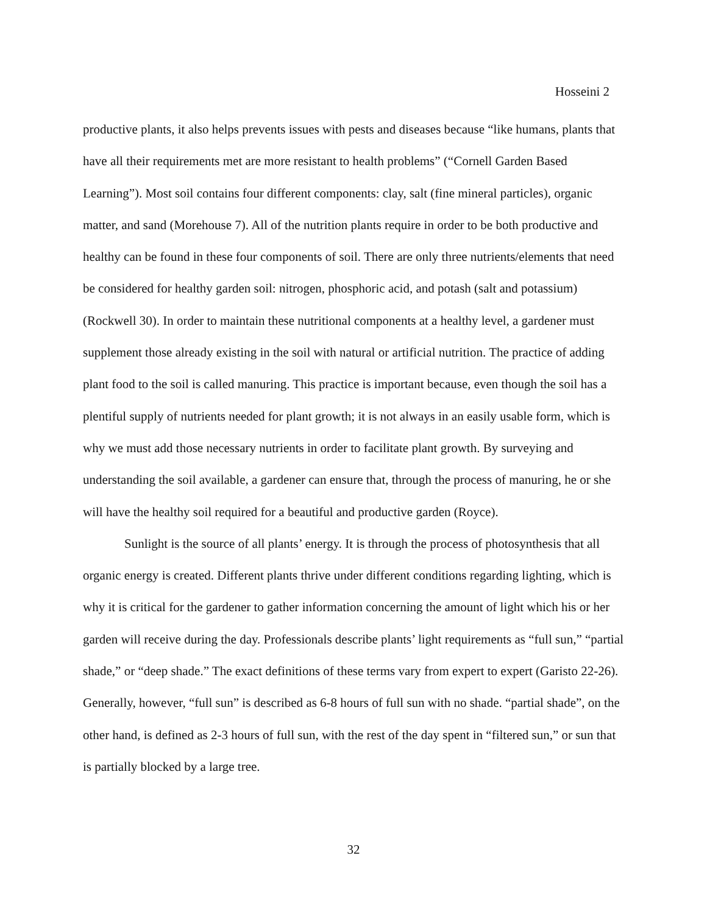Hosseini 2
productive plants, it also helps prevents issues with pests and diseases because “like humans, plants that have all their requirements met are more resistant to health problems” (“Cornell Garden Based Learning”). Most soil contains four different components: clay, salt (fine mineral particles), organic matter, and sand (Morehouse 7). All of the nutrition plants require in order to be both productive and healthy can be found in these four components of soil. There are only three nutrients/elements that need be considered for healthy garden soil: nitrogen, phosphoric acid, and potash (salt and potassium) (Rockwell 30). In order to maintain these nutritional components at a healthy level, a gardener must supplement those already existing in the soil with natural or artificial nutrition. The practice of adding plant food to the soil is called manuring. This practice is important because, even though the soil has a plentiful supply of nutrients needed for plant growth; it is not always in an easily usable form, which is why we must add those necessary nutrients in order to facilitate plant growth. By surveying and understanding the soil available, a gardener can ensure that, through the process of manuring, he or she will have the healthy soil required for a beautiful and productive garden (Royce).
Sunlight is the source of all plants’ energy. It is through the process of photosynthesis that all organic energy is created. Different plants thrive under different conditions regarding lighting, which is why it is critical for the gardener to gather information concerning the amount of light which his or her garden will receive during the day. Professionals describe plants’ light requirements as “full sun,” “partial shade,” or “deep shade.” The exact definitions of these terms vary from expert to expert (Garisto 22-26). Generally, however, “full sun” is described as 6-8 hours of full sun with no shade. “partial shade”, on the other hand, is defined as 2-3 hours of full sun, with the rest of the day spent in “filtered sun,” or sun that is partially blocked by a large tree.
32